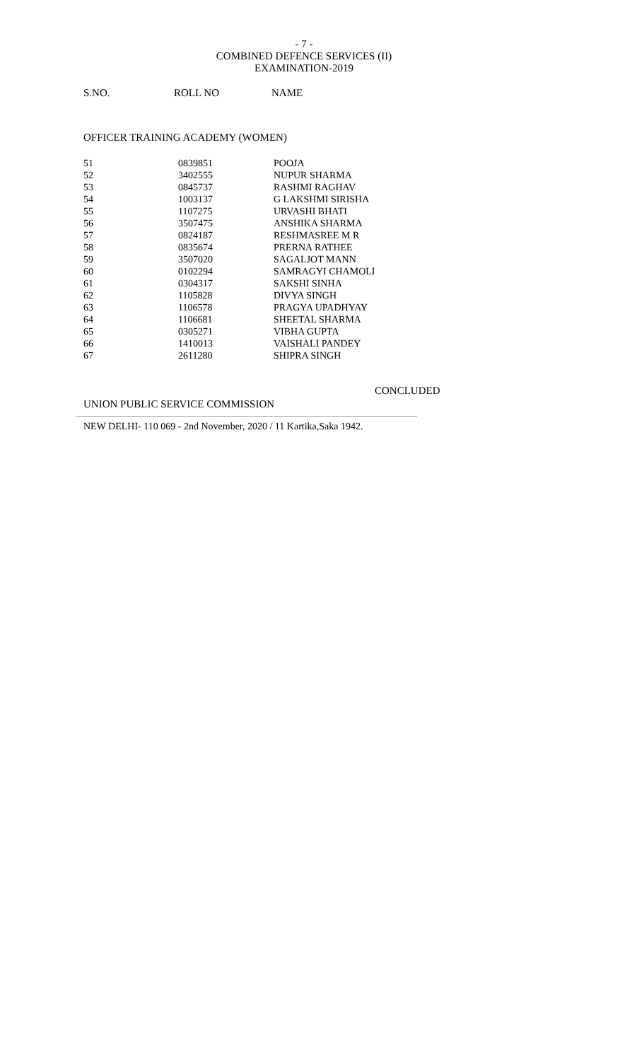- 7 -
COMBINED DEFENCE SERVICES (II) EXAMINATION-2019
S.NO. ROLL NO NAME
OFFICER TRAINING ACADEMY (WOMEN)
| 51 | 0839851 | POOJA |
| 52 | 3402555 | NUPUR SHARMA |
| 53 | 0845737 | RASHMI RAGHAV |
| 54 | 1003137 | G LAKSHMI SIRISHA |
| 55 | 1107275 | URVASHI BHATI |
| 56 | 3507475 | ANSHIKA SHARMA |
| 57 | 0824187 | RESHMASREE M R |
| 58 | 0835674 | PRERNA RATHEE |
| 59 | 3507020 | SAGALJOT MANN |
| 60 | 0102294 | SAMRAGYI CHAMOLI |
| 61 | 0304317 | SAKSHI SINHA |
| 62 | 1105828 | DIVYA SINGH |
| 63 | 1106578 | PRAGYA UPADHYAY |
| 64 | 1106681 | SHEETAL SHARMA |
| 65 | 0305271 | VIBHA GUPTA |
| 66 | 1410013 | VAISHALI PANDEY |
| 67 | 2611280 | SHIPRA SINGH |
CONCLUDED
UNION PUBLIC SERVICE COMMISSION
NEW DELHI- 110 069 - 2nd November, 2020 / 11 Kartika,Saka 1942.